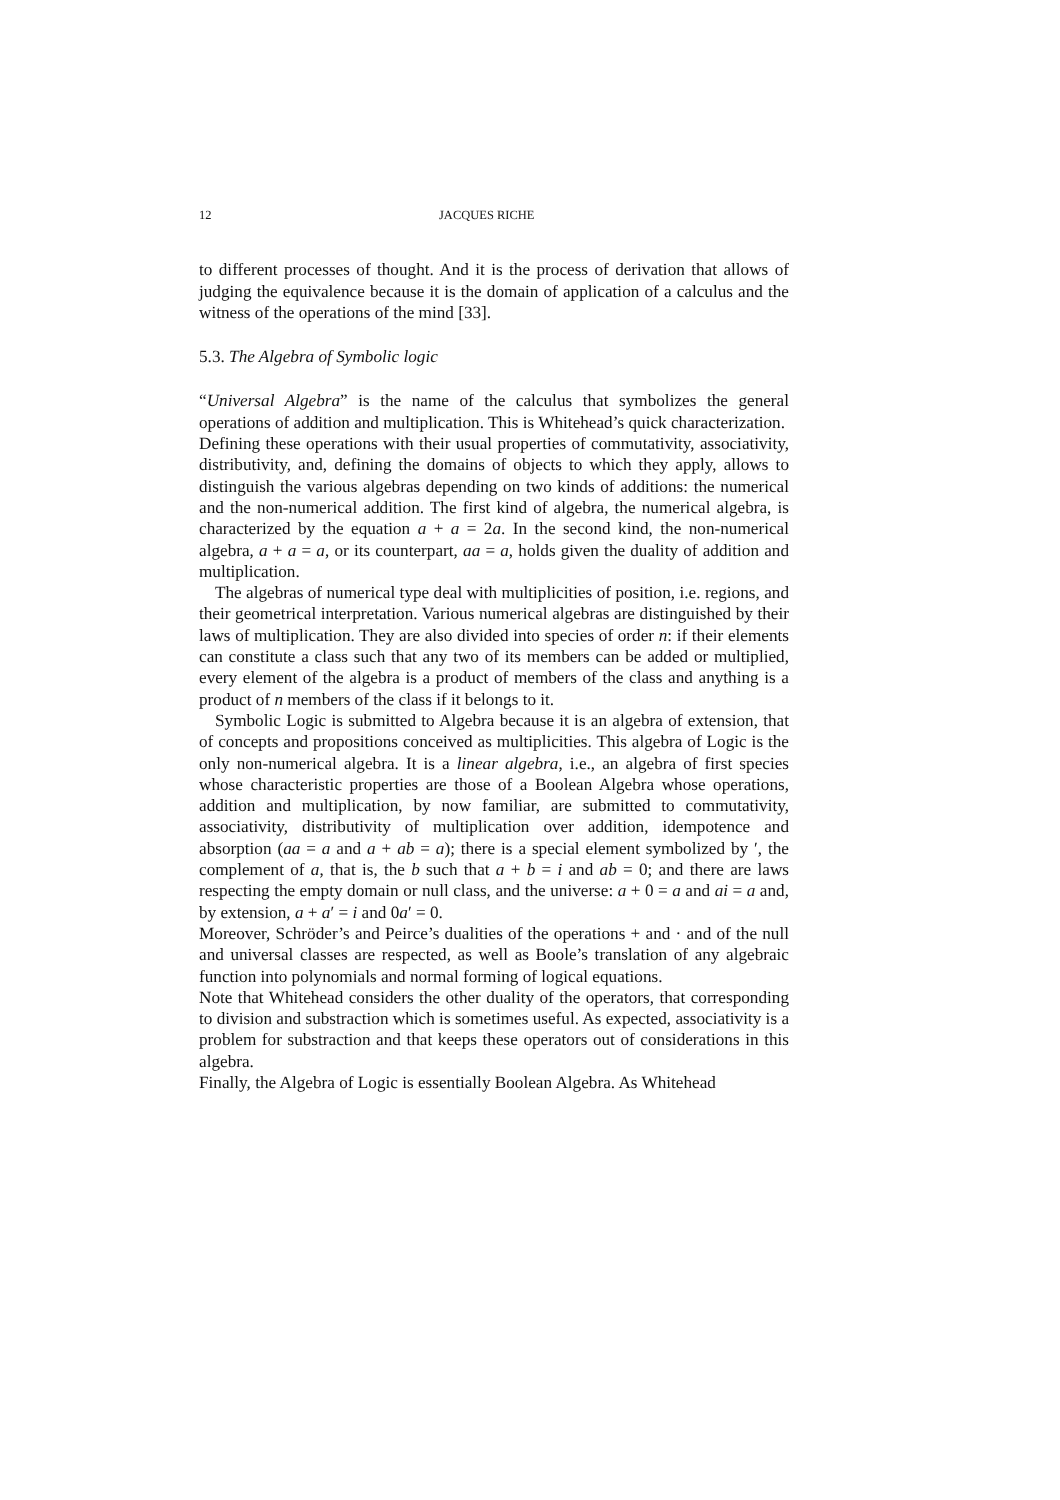12 JACQUES RICHE
to different processes of thought. And it is the process of derivation that allows of judging the equivalence because it is the domain of application of a calculus and the witness of the operations of the mind [33].
5.3. The Algebra of Symbolic logic
“Universal Algebra” is the name of the calculus that symbolizes the general operations of addition and multiplication. This is Whitehead’s quick characterization.
Defining these operations with their usual properties of commutativity, associativity, distributivity, and, defining the domains of objects to which they apply, allows to distinguish the various algebras depending on two kinds of additions: the numerical and the non-numerical addition. The first kind of algebra, the numerical algebra, is characterized by the equation a + a = 2a. In the second kind, the non-numerical algebra, a + a = a, or its counterpart, aa = a, holds given the duality of addition and multiplication.
The algebras of numerical type deal with multiplicities of position, i.e. regions, and their geometrical interpretation. Various numerical algebras are distinguished by their laws of multiplication. They are also divided into species of order n: if their elements can constitute a class such that any two of its members can be added or multiplied, every element of the algebra is a product of members of the class and anything is a product of n members of the class if it belongs to it.
Symbolic Logic is submitted to Algebra because it is an algebra of extension, that of concepts and propositions conceived as multiplicities. This algebra of Logic is the only non-numerical algebra. It is a linear algebra, i.e., an algebra of first species whose characteristic properties are those of a Boolean Algebra whose operations, addition and multiplication, by now familiar, are submitted to commutativity, associativity, distributivity of multiplication over addition, idempotence and absorption (aa = a and a + ab = a); there is a special element symbolized by ′, the complement of a, that is, the b such that a + b = i and ab = 0; and there are laws respecting the empty domain or null class, and the universe: a + 0 = a and ai = a and, by extension, a + a′ = i and 0a′ = 0.
Moreover, Schröder’s and Peirce’s dualities of the operations + and · and of the null and universal classes are respected, as well as Boole’s translation of any algebraic function into polynomials and normal forming of logical equations.
Note that Whitehead considers the other duality of the operators, that corresponding to division and substraction which is sometimes useful. As expected, associativity is a problem for substraction and that keeps these operators out of considerations in this algebra.
Finally, the Algebra of Logic is essentially Boolean Algebra. As Whitehead